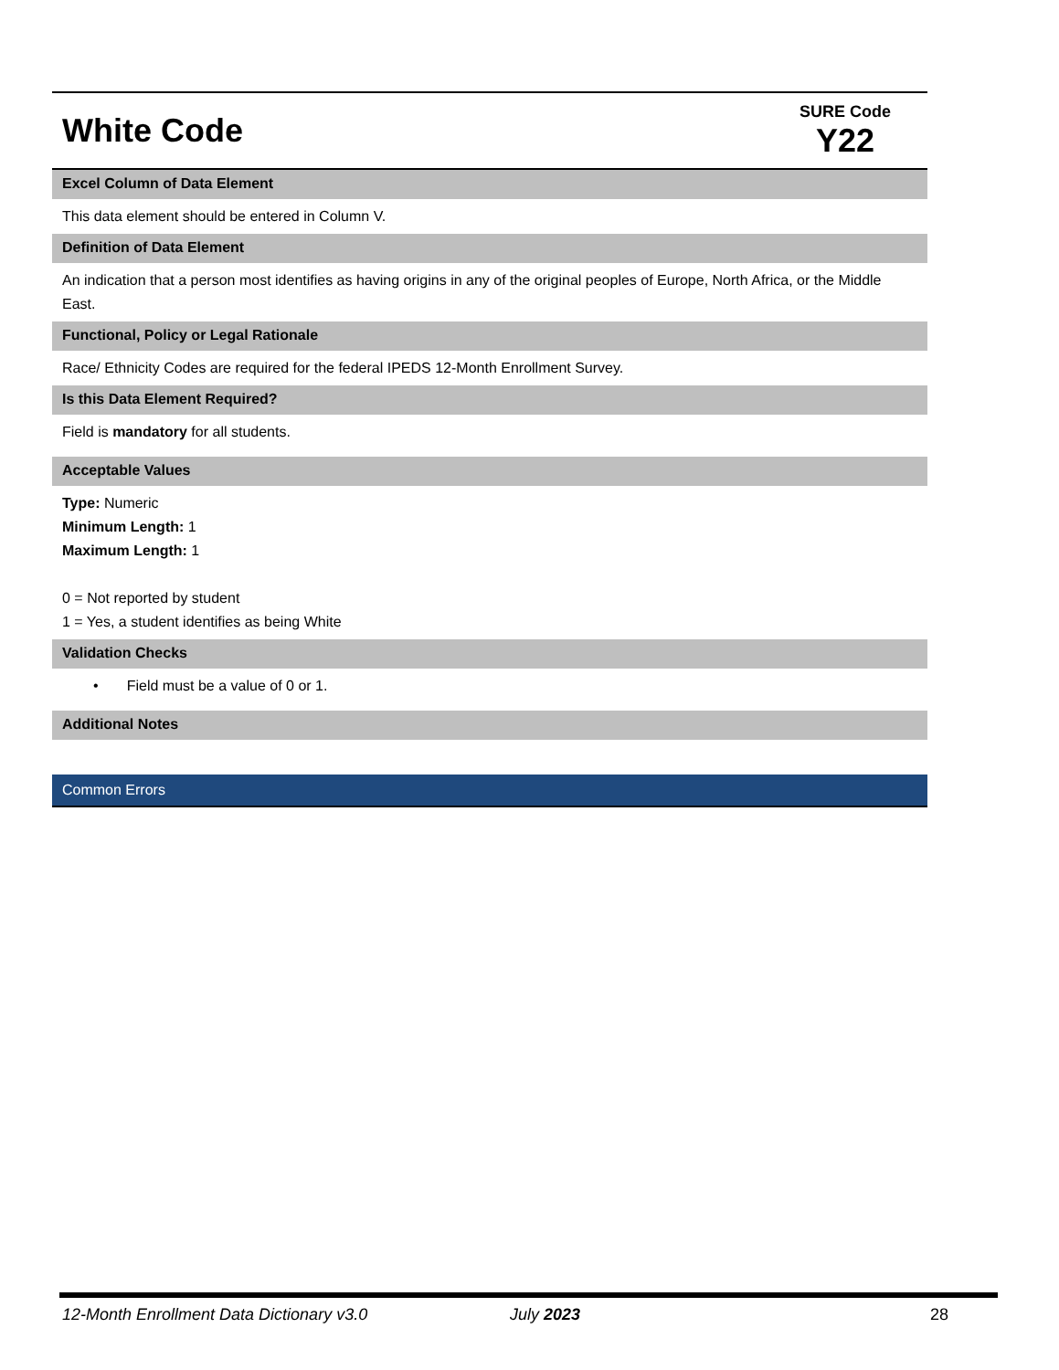White Code
SURE Code
Y22
Excel Column of Data Element
This data element should be entered in Column V.
Definition of Data Element
An indication that a person most identifies as having origins in any of the original peoples of Europe, North Africa, or the Middle East.
Functional, Policy or Legal Rationale
Race/ Ethnicity Codes are required for the federal IPEDS 12-Month Enrollment Survey.
Is this Data Element Required?
Field is mandatory for all students.
Acceptable Values
Type: Numeric
Minimum Length: 1
Maximum Length: 1
0 = Not reported by student
1 = Yes, a student identifies as being White
Validation Checks
• Field must be a value of 0 or 1.
Additional Notes
Common Errors
12-Month Enrollment Data Dictionary v3.0 July 2023 28